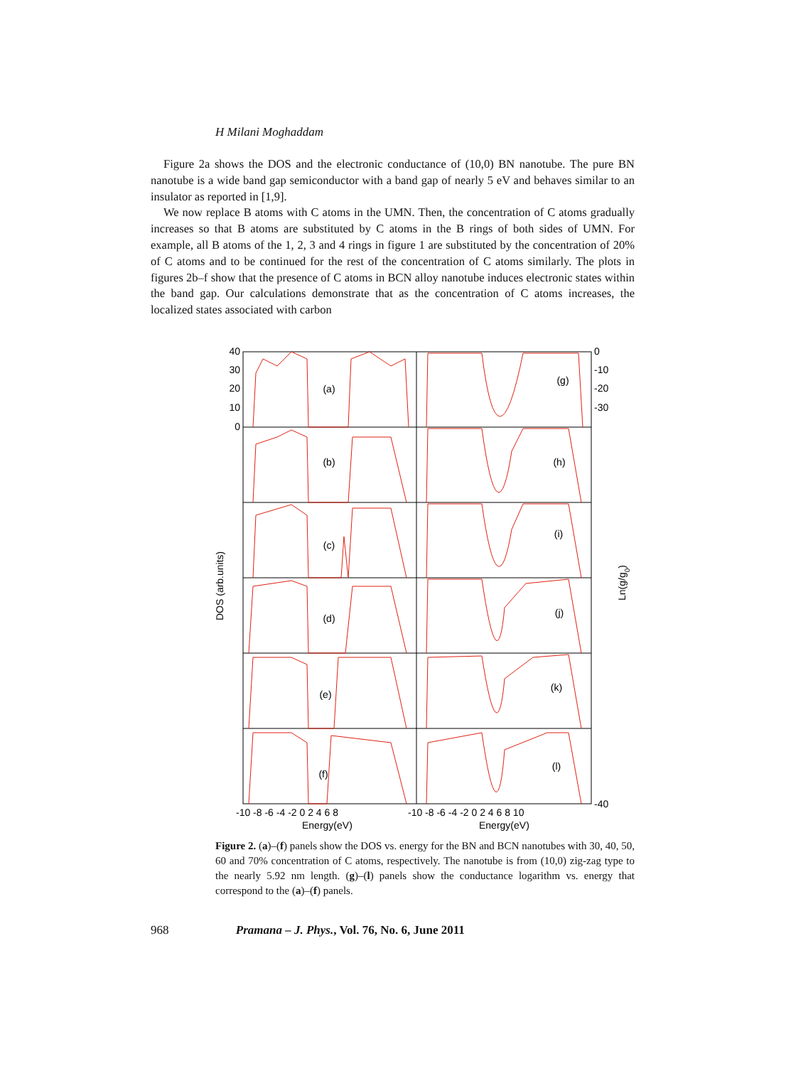H Milani Moghaddam
Figure 2a shows the DOS and the electronic conductance of (10,0) BN nanotube. The pure BN nanotube is a wide band gap semiconductor with a band gap of nearly 5 eV and behaves similar to an insulator as reported in [1,9].
We now replace B atoms with C atoms in the UMN. Then, the concentration of C atoms gradually increases so that B atoms are substituted by C atoms in the B rings of both sides of UMN. For example, all B atoms of the 1, 2, 3 and 4 rings in figure 1 are substituted by the concentration of 20% of C atoms and to be continued for the rest of the concentration of C atoms similarly. The plots in figures 2b–f show that the presence of C atoms in BCN alloy nanotube induces electronic states within the band gap. Our calculations demonstrate that as the concentration of C atoms increases, the localized states associated with carbon
40
30
20
10
0
(a)
(b)
(c)
(d)
(e)
(f)
(g)
(h)
(i)
(j)
(k)
(l)
0
-10
-20
-30
-40
DOS (arb.units)
Ln(g/g0)
-10 -8 -6 -4 -2 0 2 4 6 8
-10 -8 -6 -4 -2 0 2 4 6 8 10
Energy(eV)
Energy(eV)
Figure 2. (a)–(f) panels show the DOS vs. energy for the BN and BCN nanotubes with 30, 40, 50, 60 and 70% concentration of C atoms, respectively. The nanotube is from (10,0) zig-zag type to the nearly 5.92 nm length. (g)–(l) panels show the conductance logarithm vs. energy that correspond to the (a)–(f) panels.
968 Pramana – J. Phys., Vol. 76, No. 6, June 2011